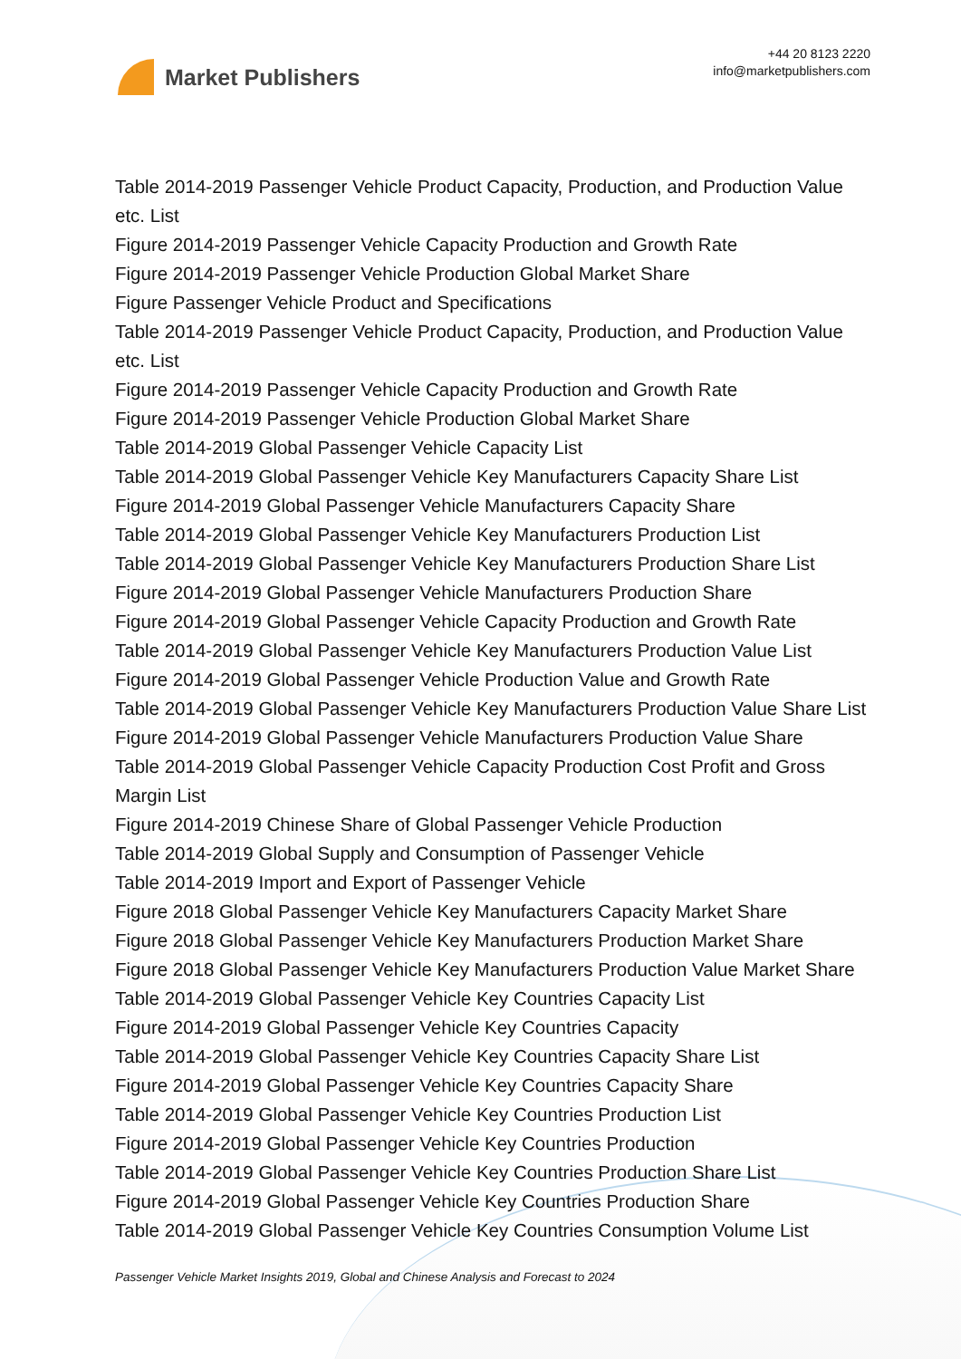Market Publishers
+44 20 8123 2220
info@marketpublishers.com
Table 2014-2019 Passenger Vehicle Product Capacity, Production, and Production Value etc. List
Figure 2014-2019 Passenger Vehicle Capacity Production and Growth Rate
Figure 2014-2019 Passenger Vehicle Production Global Market Share
Figure Passenger Vehicle Product and Specifications
Table 2014-2019 Passenger Vehicle Product Capacity, Production, and Production Value etc. List
Figure 2014-2019 Passenger Vehicle Capacity Production and Growth Rate
Figure 2014-2019 Passenger Vehicle Production Global Market Share
Table 2014-2019 Global Passenger Vehicle Capacity List
Table 2014-2019 Global Passenger Vehicle Key Manufacturers Capacity Share List
Figure 2014-2019 Global Passenger Vehicle Manufacturers Capacity Share
Table 2014-2019 Global Passenger Vehicle Key Manufacturers Production List
Table 2014-2019 Global Passenger Vehicle Key Manufacturers Production Share List
Figure 2014-2019 Global Passenger Vehicle Manufacturers Production Share
Figure 2014-2019 Global Passenger Vehicle Capacity Production and Growth Rate
Table 2014-2019 Global Passenger Vehicle Key Manufacturers Production Value List
Figure 2014-2019 Global Passenger Vehicle Production Value and Growth Rate
Table 2014-2019 Global Passenger Vehicle Key Manufacturers Production Value Share List
Figure 2014-2019 Global Passenger Vehicle Manufacturers Production Value Share
Table 2014-2019 Global Passenger Vehicle Capacity Production Cost Profit and Gross Margin List
Figure 2014-2019 Chinese Share of Global Passenger Vehicle Production
Table 2014-2019 Global Supply and Consumption of Passenger Vehicle
Table 2014-2019 Import and Export of Passenger Vehicle
Figure 2018 Global Passenger Vehicle Key Manufacturers Capacity Market Share
Figure 2018 Global Passenger Vehicle Key Manufacturers Production Market Share
Figure 2018 Global Passenger Vehicle Key Manufacturers Production Value Market Share
Table 2014-2019 Global Passenger Vehicle Key Countries Capacity List
Figure 2014-2019 Global Passenger Vehicle Key Countries Capacity
Table 2014-2019 Global Passenger Vehicle Key Countries Capacity Share List
Figure 2014-2019 Global Passenger Vehicle Key Countries Capacity Share
Table 2014-2019 Global Passenger Vehicle Key Countries Production List
Figure 2014-2019 Global Passenger Vehicle Key Countries Production
Table 2014-2019 Global Passenger Vehicle Key Countries Production Share List
Figure 2014-2019 Global Passenger Vehicle Key Countries Production Share
Table 2014-2019 Global Passenger Vehicle Key Countries Consumption Volume List
Passenger Vehicle Market Insights 2019, Global and Chinese Analysis and Forecast to 2024